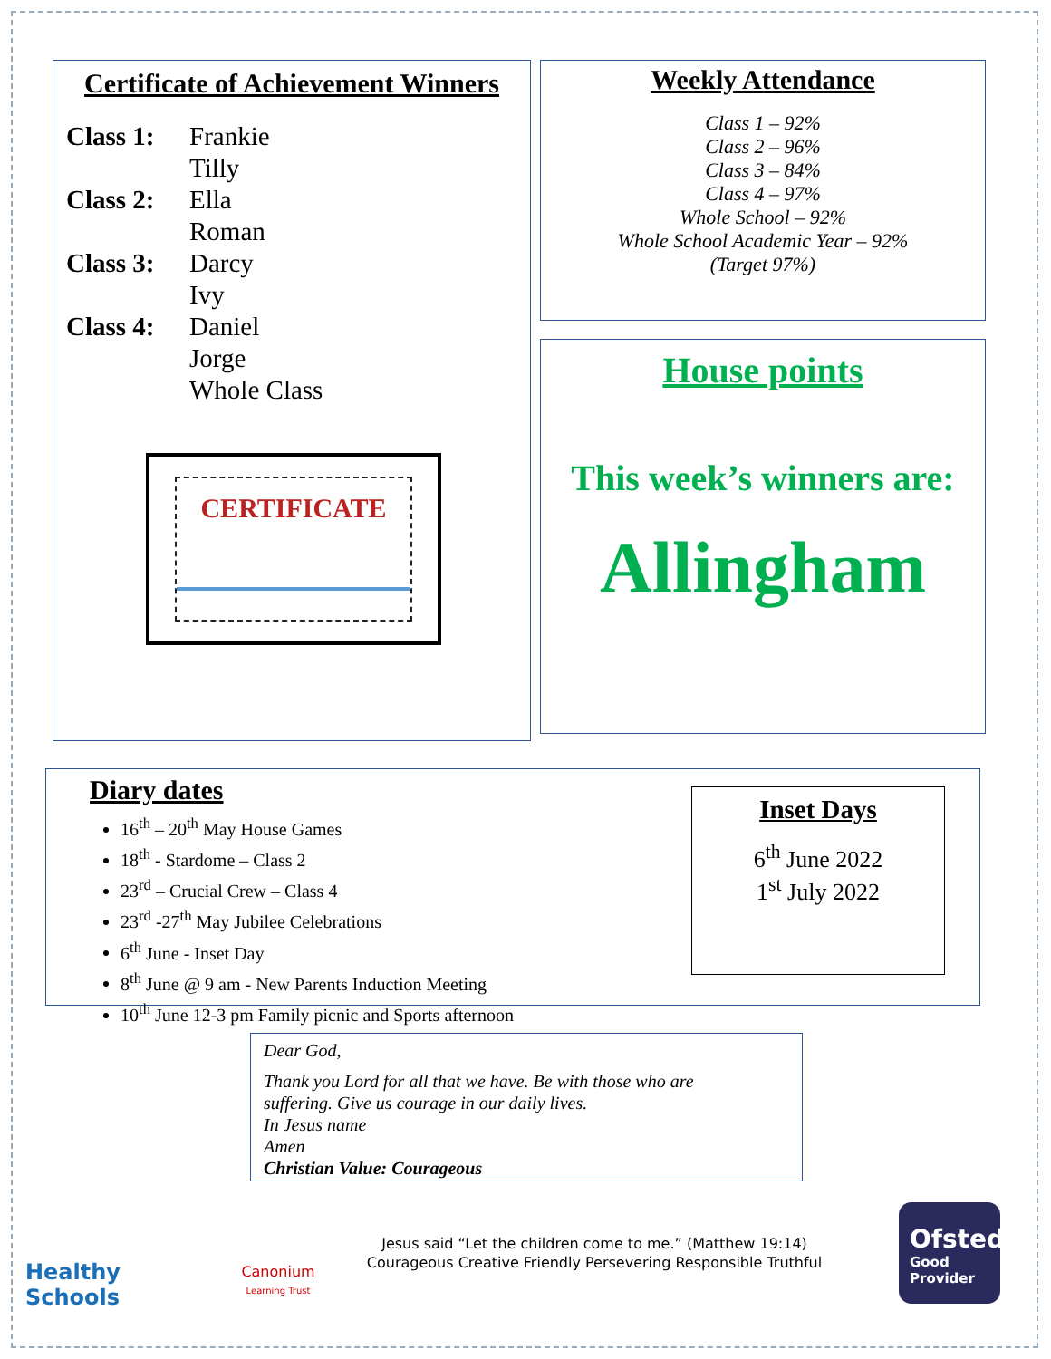Certificate of Achievement Winners
Class 1: Frankie Tilly Class 2: Ella Roman Class 3: Darcy Ivy Class 4: Daniel Jorge Whole Class
CERTIFICATE
Weekly Attendance
Class 1 – 92%
Class 2 – 96%
Class 3 – 84%
Class 4 – 97%
Whole School – 92%
Whole School Academic Year – 92%
(Target 97%)
House points
This week’s winners are:
Allingham
Diary dates
16<sup>th</sup> – 20<sup>th</sup> May House Games
18<sup>th</sup> - Stardome – Class 2
23<sup>rd</sup> – Crucial Crew – Class 4
23<sup>rd</sup> -27<sup>th</sup> May Jubilee Celebrations
6<sup>th</sup> June - Inset Day
8<sup>th</sup> June @ 9 am - New Parents Induction Meeting
10<sup>th</sup> June 12-3 pm Family picnic and Sports afternoon
Inset Days
6<sup>th</sup> June 2022
1<sup>st</sup> July 2022
Dear God,
Thank you Lord for all that we have. Be with those who are
suffering. Give us courage in our daily lives.
In Jesus name
Amen
Christian Value: Courageous
Healthy Schools
Canonium
Learning Trust
Jesus said “Let the children come to me.” (Matthew 19:14)
Courageous Creative Friendly Persevering Responsible Truthful
Ofsted
Good
Provider